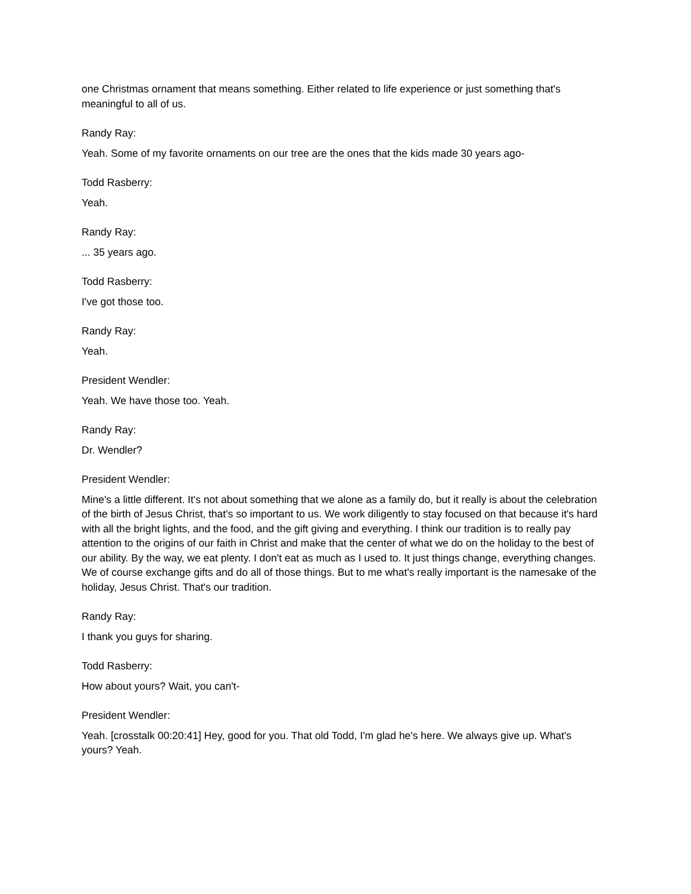one Christmas ornament that means something. Either related to life experience or just something that's meaningful to all of us.
Randy Ray:
Yeah. Some of my favorite ornaments on our tree are the ones that the kids made 30 years ago-
Todd Rasberry:
Yeah.
Randy Ray:
... 35 years ago.
Todd Rasberry:
I've got those too.
Randy Ray:
Yeah.
President Wendler:
Yeah. We have those too. Yeah.
Randy Ray:
Dr. Wendler?
President Wendler:
Mine's a little different. It's not about something that we alone as a family do, but it really is about the celebration of the birth of Jesus Christ, that's so important to us. We work diligently to stay focused on that because it's hard with all the bright lights, and the food, and the gift giving and everything. I think our tradition is to really pay attention to the origins of our faith in Christ and make that the center of what we do on the holiday to the best of our ability. By the way, we eat plenty. I don't eat as much as I used to. It just things change, everything changes. We of course exchange gifts and do all of those things. But to me what's really important is the namesake of the holiday, Jesus Christ. That's our tradition.
Randy Ray:
I thank you guys for sharing.
Todd Rasberry:
How about yours? Wait, you can't-
President Wendler:
Yeah. [crosstalk 00:20:41] Hey, good for you. That old Todd, I'm glad he's here. We always give up. What's yours? Yeah.